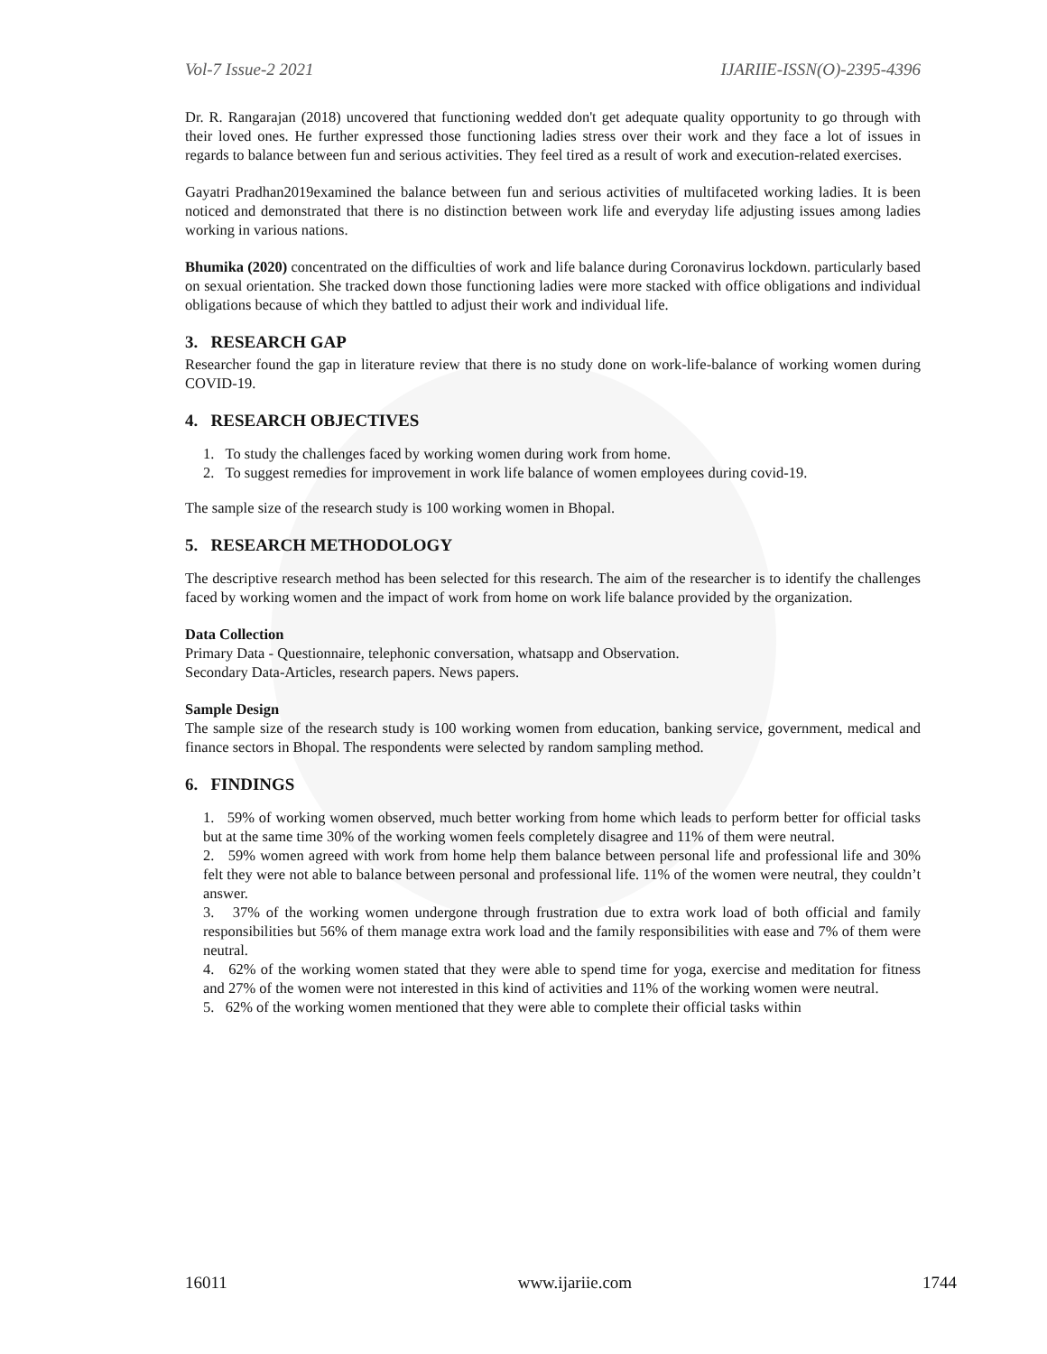Vol-7 Issue-2 2021 IJARIIE-ISSN(O)-2395-4396
Dr. R. Rangarajan (2018) uncovered that functioning wedded don't get adequate quality opportunity to go through with their loved ones. He further expressed those functioning ladies stress over their work and they face a lot of issues in regards to balance between fun and serious activities. They feel tired as a result of work and execution-related exercises.
Gayatri Pradhan2019examined the balance between fun and serious activities of multifaceted working ladies. It is been noticed and demonstrated that there is no distinction between work life and everyday life adjusting issues among ladies working in various nations.
Bhumika (2020) concentrated on the difficulties of work and life balance during Coronavirus lockdown. particularly based on sexual orientation. She tracked down those functioning ladies were more stacked with office obligations and individual obligations because of which they battled to adjust their work and individual life.
3. RESEARCH GAP
Researcher found the gap in literature review that there is no study done on work-life-balance of working women during COVID-19.
4. RESEARCH OBJECTIVES
1. To study the challenges faced by working women during work from home.
2. To suggest remedies for improvement in work life balance of women employees during covid-19.
The sample size of the research study is 100 working women in Bhopal.
5. RESEARCH METHODOLOGY
The descriptive research method has been selected for this research. The aim of the researcher is to identify the challenges faced by working women and the impact of work from home on work life balance provided by the organization.
Data Collection
Primary Data - Questionnaire, telephonic conversation, whatsapp and Observation.
Secondary Data-Articles, research papers. News papers.
Sample Design
The sample size of the research study is 100 working women from education, banking service, government, medical and finance sectors in Bhopal. The respondents were selected by random sampling method.
6. FINDINGS
1. 59% of working women observed, much better working from home which leads to perform better for official tasks but at the same time 30% of the working women feels completely disagree and 11% of them were neutral.
2. 59% women agreed with work from home help them balance between personal life and professional life and 30% felt they were not able to balance between personal and professional life. 11% of the women were neutral, they couldn’t answer.
3. 37% of the working women undergone through frustration due to extra work load of both official and family responsibilities but 56% of them manage extra work load and the family responsibilities with ease and 7% of them were neutral.
4. 62% of the working women stated that they were able to spend time for yoga, exercise and meditation for fitness and 27% of the women were not interested in this kind of activities and 11% of the working women were neutral.
5. 62% of the working women mentioned that they were able to complete their official tasks within
16011 www.ijariie.com 1744